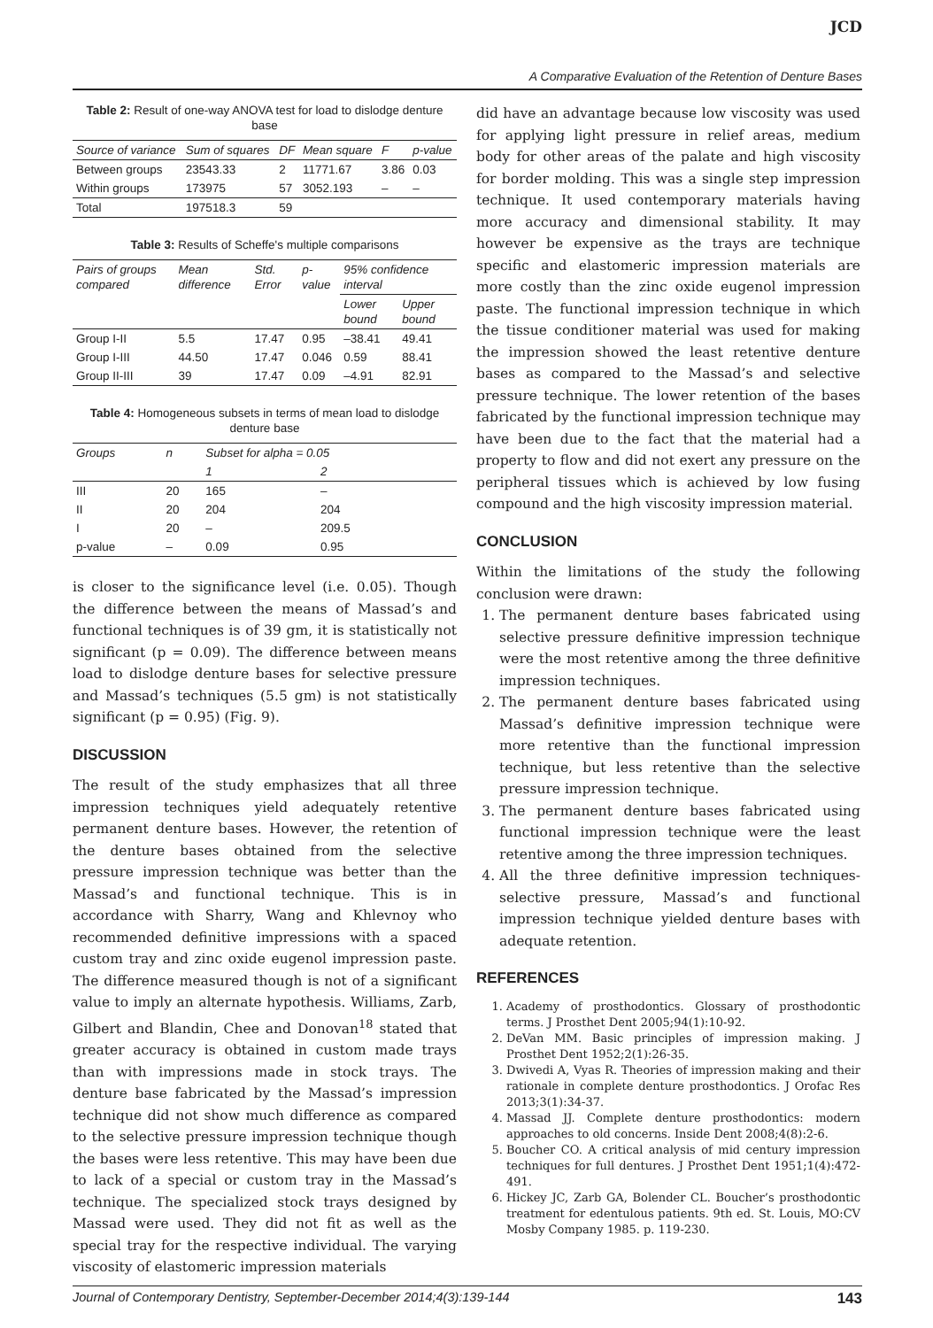JCD
A Comparative Evaluation of the Retention of Denture Bases
Table 2: Result of one-way ANOVA test for load to dislodge denture base
| Source of variance | Sum of squares | DF | Mean square | F | p-value |
| --- | --- | --- | --- | --- | --- |
| Between groups | 23543.33 | 2 | 11771.67 | 3.86 | 0.03 |
| Within groups | 173975 | 57 | 3052.193 | – | – |
| Total | 197518.3 | 59 | | | |
Table 3: Results of Scheffe's multiple comparisons
| Pairs of groups compared | Mean difference | Std. Error | p-value | 95% confidence interval | |
| --- | --- | --- | --- | --- | --- |
| | | | | Lower bound | Upper bound |
| Group I-II | 5.5 | 17.47 | 0.95 | –38.41 | 49.41 |
| Group I-III | 44.50 | 17.47 | 0.046 | 0.59 | 88.41 |
| Group II-III | 39 | 17.47 | 0.09 | –4.91 | 82.91 |
Table 4: Homogeneous subsets in terms of mean load to dislodge denture base
| Groups | n | Subset for alpha = 0.05 | |
| --- | --- | --- | --- |
| | | 1 | 2 |
| III | 20 | 165 | – |
| II | 20 | 204 | 204 |
| I | 20 | – | 209.5 |
| p-value | – | 0.09 | 0.95 |
is closer to the significance level (i.e. 0.05). Though the difference between the means of Massad’s and functional techniques is of 39 gm, it is statistically not significant (p = 0.09). The difference between means load to dislodge denture bases for selective pressure and Massad’s techniques (5.5 gm) is not statistically significant (p = 0.95) (Fig. 9).
DISCUSSION
The result of the study emphasizes that all three impression techniques yield adequately retentive permanent denture bases. However, the retention of the denture bases obtained from the selective pressure impression technique was better than the Massad’s and functional technique. This is in accordance with Sharry, Wang and Khlevnoy who recommended definitive impressions with a spaced custom tray and zinc oxide eugenol impression paste. The difference measured though is not of a significant value to imply an alternate hypothesis. Williams, Zarb, Gilbert and Blandin, Chee and Donovan<sup>18</sup> stated that greater accuracy is obtained in custom made trays than with impressions made in stock trays. The denture base fabricated by the Massad’s impression technique did not show much difference as compared to the selective pressure impression technique though the bases were less retentive. This may have been due to lack of a special or custom tray in the Massad’s technique. The specialized stock trays designed by Massad were used. They did not fit as well as the special tray for the respective individual. The varying viscosity of elastomeric impression materials
did have an advantage because low viscosity was used for applying light pressure in relief areas, medium body for other areas of the palate and high viscosity for border molding. This was a single step impression technique. It used contemporary materials having more accuracy and dimensional stability. It may however be expensive as the trays are technique specific and elastomeric impression materials are more costly than the zinc oxide eugenol impression paste. The functional impression technique in which the tissue conditioner material was used for making the impression showed the least retentive denture bases as compared to the Massad’s and selective pressure technique. The lower retention of the bases fabricated by the functional impression technique may have been due to the fact that the material had a property to flow and did not exert any pressure on the peripheral tissues which is achieved by low fusing compound and the high viscosity impression material.
CONCLUSION
Within the limitations of the study the following conclusion were drawn:
1. The permanent denture bases fabricated using selective pressure definitive impression technique were the most retentive among the three definitive impression techniques.
2. The permanent denture bases fabricated using Massad’s definitive impression technique were more retentive than the functional impression technique, but less retentive than the selective pressure impression technique.
3. The permanent denture bases fabricated using functional impression technique were the least retentive among the three impression techniques.
4. All the three definitive impression techniques-selective pressure, Massad’s and functional impression technique yielded denture bases with adequate retention.
REFERENCES
1. Academy of prosthodontics. Glossary of prosthodontic terms. J Prosthet Dent 2005;94(1):10-92.
2. DeVan MM. Basic principles of impression making. J Prosthet Dent 1952;2(1):26-35.
3. Dwivedi A, Vyas R. Theories of impression making and their rationale in complete denture prosthodontics. J Orofac Res 2013;3(1):34-37.
4. Massad JJ. Complete denture prosthodontics: modern approaches to old concerns. Inside Dent 2008;4(8):2-6.
5. Boucher CO. A critical analysis of mid century impression techniques for full dentures. J Prosthet Dent 1951;1(4):472-491.
6. Hickey JC, Zarb GA, Bolender CL. Boucher’s prosthodontic treatment for edentulous patients. 9th ed. St. Louis, MO:CV Mosby Company 1985. p. 119-230.
Journal of Contemporary Dentistry, September-December 2014;4(3):139-144 143